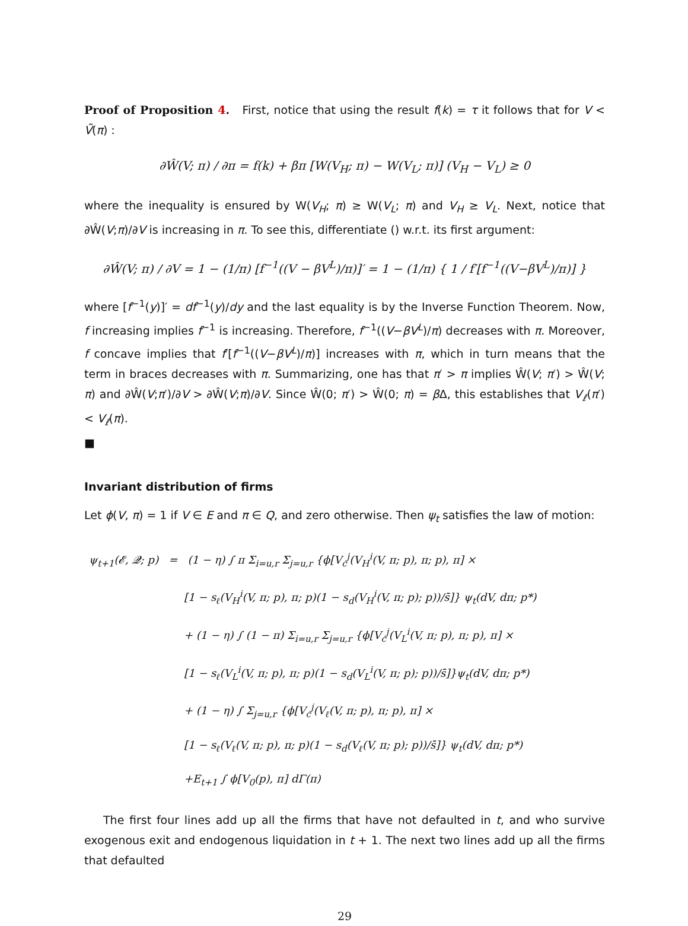Proof of Proposition 4. First, notice that using the result f(k) = τ it follows that for V < Ṽ(π) :
∂Ŵ(V; π) / ∂π = f(k) + βπ [W(V<sub>H</sub>; π) − W(V<sub>L</sub>; π)] (V<sub>H</sub> − V<sub>L</sub>) ≥ 0
where the inequality is ensured by W(V<sub>H</sub>; π) ≥ W(V<sub>L</sub>; π) and V<sub>H</sub> ≥ V<sub>L</sub>. Next, notice that ∂Ŵ(V;π)/∂V is increasing in π. To see this, differentiate () w.r.t. its first argument:
∂Ŵ(V; π) / ∂V = 1 − (1/π) [f<sup>−1</sup>((V − βV<sup>L</sup>)/π)]′ = 1 − (1/π) { 1 / f′[f<sup>−1</sup>((V−βV<sup>L</sup>)/π)] }
where [f<sup>−1</sup>(y)]′ = df<sup>−1</sup>(y)/dy and the last equality is by the Inverse Function Theorem. Now, f increasing implies f<sup>−1</sup> is increasing. Therefore, f<sup>−1</sup>((V−βV<sup>L</sup>)/π) decreases with π. Moreover, f concave implies that f′[f<sup>−1</sup>((V−βV<sup>L</sup>)/π)] increases with π, which in turn means that the term in braces decreases with π. Summarizing, one has that π′ > π implies Ŵ(V; π′) > Ŵ(V; π) and ∂Ŵ(V;π′)/∂V > ∂Ŵ(V;π)/∂V. Since Ŵ(0; π′) > Ŵ(0; π) = β Δ, this establishes that V<sub>ℓ</sub>(π′) < V<sub>ℓ</sub>(π).
■
Invariant distribution of firms
Let ϕ(V, π) = 1 if V ∈ E and π ∈ Q, and zero otherwise. Then ψ<sub>t</sub> satisfies the law of motion:
ψ<sub>t+1</sub>(𝓔, 𝓠; p) = (1 − η) ∫ π Σ<sub>i=u,r</sub> Σ<sub>j=u,r</sub> {ϕ[V<sub>c</sub><sup>j</sup>(V<sub>H</sub><sup>i</sup>(V, π; p), π; p), π] ×
[1 − s<sub>ℓ</sub>(V<sub>H</sub><sup>i</sup>(V, π; p), π; p)(1 − s<sub>d</sub>(V<sub>H</sub><sup>i</sup>(V, π; p); p))/s̄]} ψ<sub>t</sub>(dV, dπ; p*)
+ (1 − η) ∫ (1 − π) Σ<sub>i=u,r</sub> Σ<sub>j=u,r</sub> {ϕ[V<sub>c</sub><sup>j</sup>(V<sub>L</sub><sup>i</sup>(V, π; p), π; p), π] ×
[1 − s<sub>ℓ</sub>(V<sub>L</sub><sup>i</sup>(V, π; p), π; p)(1 − s<sub>d</sub>(V<sub>L</sub><sup>i</sup>(V, π; p); p))/s̄]}ψ<sub>t</sub>(dV, dπ; p*)
+ (1 − η) ∫ Σ<sub>j=u,r</sub> {ϕ[V<sub>c</sub><sup>j</sup>(V<sub>ℓ</sub>(V, π; p), π; p), π] ×
[1 − s<sub>ℓ</sub>(V<sub>ℓ</sub>(V, π; p), π; p)(1 − s<sub>d</sub>(V<sub>ℓ</sub>(V, π; p); p))/s̄]} ψ<sub>t</sub>(dV, dπ; p*)
+E<sub>t+1</sub> ∫ ϕ[V<sub>0</sub>(p), π] dΓ(π)
The first four lines add up all the firms that have not defaulted in t, and who survive exogenous exit and endogenous liquidation in t + 1. The next two lines add up all the firms that defaulted
29